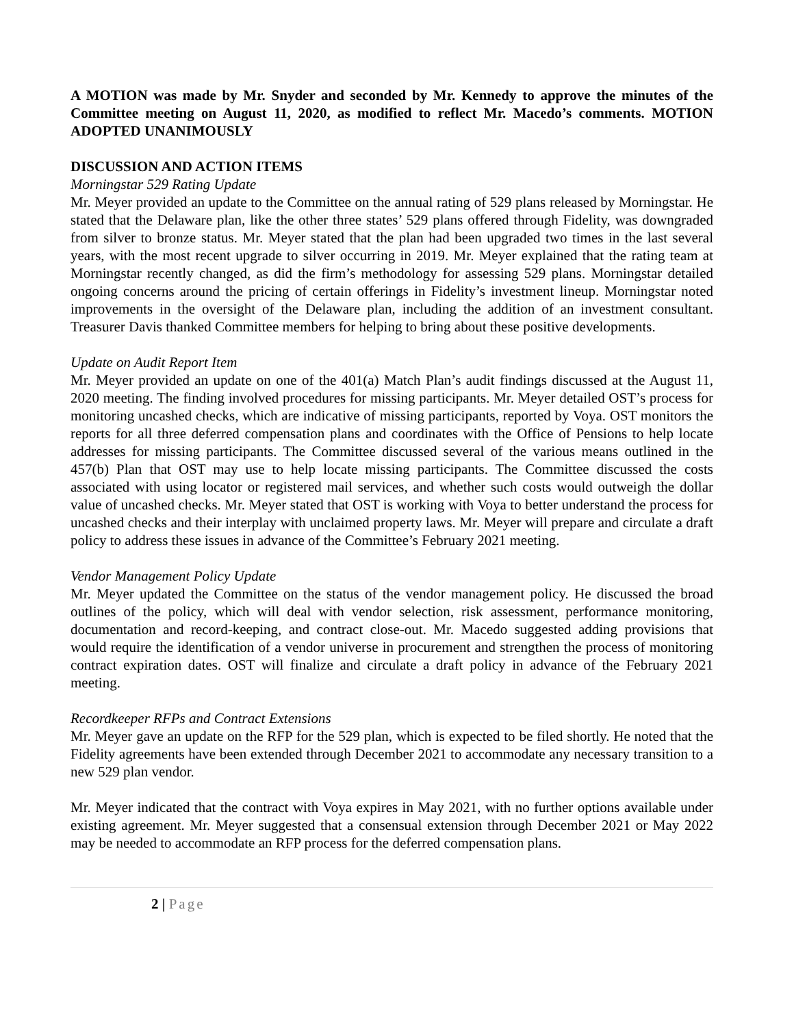A MOTION was made by Mr. Snyder and seconded by Mr. Kennedy to approve the minutes of the Committee meeting on August 11, 2020, as modified to reflect Mr. Macedo’s comments. MOTION ADOPTED UNANIMOUSLY
DISCUSSION AND ACTION ITEMS
Morningstar 529 Rating Update
Mr. Meyer provided an update to the Committee on the annual rating of 529 plans released by Morningstar. He stated that the Delaware plan, like the other three states’ 529 plans offered through Fidelity, was downgraded from silver to bronze status. Mr. Meyer stated that the plan had been upgraded two times in the last several years, with the most recent upgrade to silver occurring in 2019. Mr. Meyer explained that the rating team at Morningstar recently changed, as did the firm’s methodology for assessing 529 plans. Morningstar detailed ongoing concerns around the pricing of certain offerings in Fidelity’s investment lineup. Morningstar noted improvements in the oversight of the Delaware plan, including the addition of an investment consultant. Treasurer Davis thanked Committee members for helping to bring about these positive developments.
Update on Audit Report Item
Mr. Meyer provided an update on one of the 401(a) Match Plan’s audit findings discussed at the August 11, 2020 meeting. The finding involved procedures for missing participants. Mr. Meyer detailed OST’s process for monitoring uncashed checks, which are indicative of missing participants, reported by Voya. OST monitors the reports for all three deferred compensation plans and coordinates with the Office of Pensions to help locate addresses for missing participants. The Committee discussed several of the various means outlined in the 457(b) Plan that OST may use to help locate missing participants. The Committee discussed the costs associated with using locator or registered mail services, and whether such costs would outweigh the dollar value of uncashed checks. Mr. Meyer stated that OST is working with Voya to better understand the process for uncashed checks and their interplay with unclaimed property laws. Mr. Meyer will prepare and circulate a draft policy to address these issues in advance of the Committee’s February 2021 meeting.
Vendor Management Policy Update
Mr. Meyer updated the Committee on the status of the vendor management policy. He discussed the broad outlines of the policy, which will deal with vendor selection, risk assessment, performance monitoring, documentation and record-keeping, and contract close-out. Mr. Macedo suggested adding provisions that would require the identification of a vendor universe in procurement and strengthen the process of monitoring contract expiration dates. OST will finalize and circulate a draft policy in advance of the February 2021 meeting.
Recordkeeper RFPs and Contract Extensions
Mr. Meyer gave an update on the RFP for the 529 plan, which is expected to be filed shortly. He noted that the Fidelity agreements have been extended through December 2021 to accommodate any necessary transition to a new 529 plan vendor.
Mr. Meyer indicated that the contract with Voya expires in May 2021, with no further options available under existing agreement. Mr. Meyer suggested that a consensual extension through December 2021 or May 2022 may be needed to accommodate an RFP process for the deferred compensation plans.
2 | Page